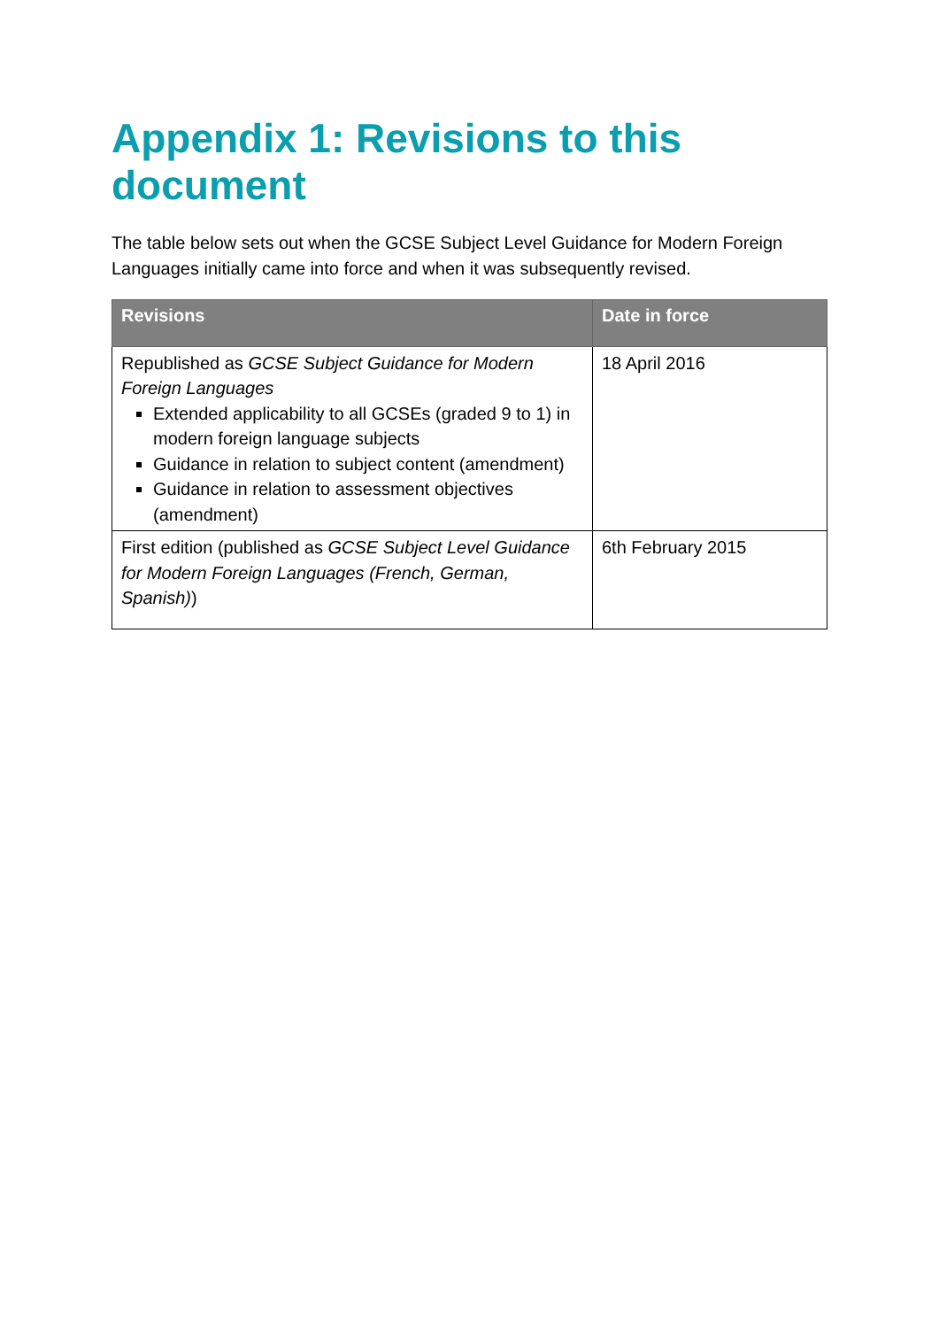Appendix 1: Revisions to this document
The table below sets out when the GCSE Subject Level Guidance for Modern Foreign Languages initially came into force and when it was subsequently revised.
| Revisions | Date in force |
| --- | --- |
| Republished as GCSE Subject Guidance for Modern Foreign Languages Extended applicability to all GCSEs (graded 9 to 1) in modern foreign language subjects Guidance in relation to subject content (amendment) Guidance in relation to assessment objectives (amendment) | 18 April 2016 |
| First edition (published as GCSE Subject Level Guidance for Modern Foreign Languages (French, German, Spanish) ) | 6th February 2015 |